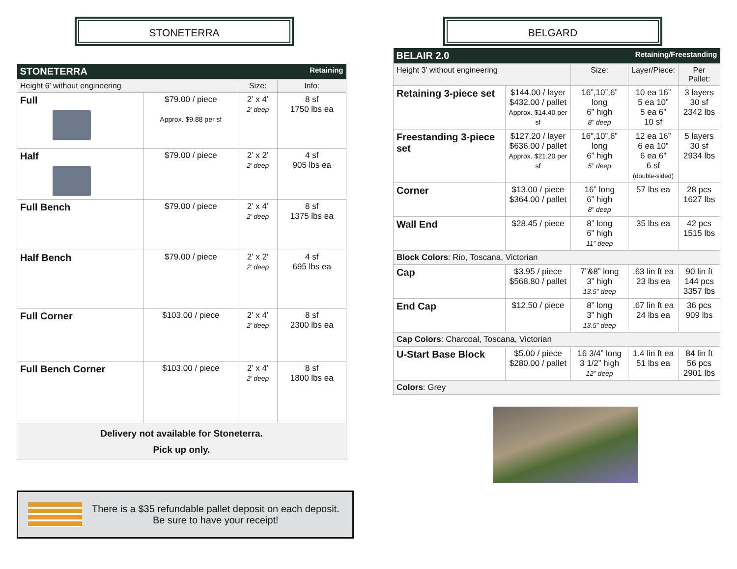STONETERRA
| STONETERRA | | Retaining | |
| Height 6’ without engineering | | Size: | Info: |
| Full | $79.00 / piece Approx. $9.88 per sf | 2’ x 4’ 2’ deep | 8 sf 1750 lbs ea |
| Half | $79.00 / piece | 2’ x 2’ 2’ deep | 4 sf 905 lbs ea |
| Full Bench | $79.00 / piece | 2’ x 4’ 2’ deep | 8 sf 1375 lbs ea |
| Half Bench | $79.00 / piece | 2’ x 2’ 2’ deep | 4 sf 695 lbs ea |
| Full Corner | $103.00 / piece | 2’ x 4’ 2’ deep | 8 sf 2300 lbs ea |
| Full Bench Corner | $103.00 / piece | 2’ x 4’ 2’ deep | 8 sf 1800 lbs ea |
| Delivery not available for Stoneterra. Pick up only. | | | |
There is a $35 refundable pallet deposit on each deposit.
Be sure to have your receipt!
BELGARD
| BELAIR 2.0 | | | Retaining/Freestanding | |
| Height 3’ without engineering | | Size: | Layer/Piece: | Per Pallet: |
| Retaining 3-piece set | $144.00 / layer $432.00 / pallet Approx. $14.40 per sf | 16”,10”,6” long 6” high 8” deep | 10 ea 16” 5 ea 10” 5 ea 6” 10 sf | 3 layers 30 sf 2342 lbs |
| Freestanding 3-piece set | $127.20 / layer $636.00 / pallet Approx. $21.20 per sf | 16”,10”,6” long 6” high 5” deep | 12 ea 16” 6 ea 10” 6 ea 6” 6 sf (double-sided) | 5 layers 30 sf 2934 lbs |
| Corner | $13.00 / piece $364.00 / pallet | 16” long 6” high 8” deep | 57 lbs ea | 28 pcs 1627 lbs |
| Wall End | $28.45 / piece | 8” long 6” high 11” deep | 35 lbs ea | 42 pcs 1515 lbs |
| Block Colors : Rio, Toscana, Victorian | | | | |
| Cap | $3.95 / piece $568.80 / pallet | 7”&8” long 3” high 13.5” deep | .63 lin ft ea 23 lbs ea | 90 lin ft 144 pcs 3357 lbs |
| End Cap | $12.50 / piece | 8” long 3” high 13.5” deep | .67 lin ft ea 24 lbs ea | 36 pcs 909 lbs |
| Cap Colors : Charcoal, Toscana, Victorian | | | | |
| U-Start Base Block | $5.00 / piece $280.00 / pallet | 16 3/4” long 3 1/2” high 12” deep | 1.4 lin ft ea 51 lbs ea | 84 lin ft 56 pcs 2901 lbs |
| Colors : Grey | | | | |